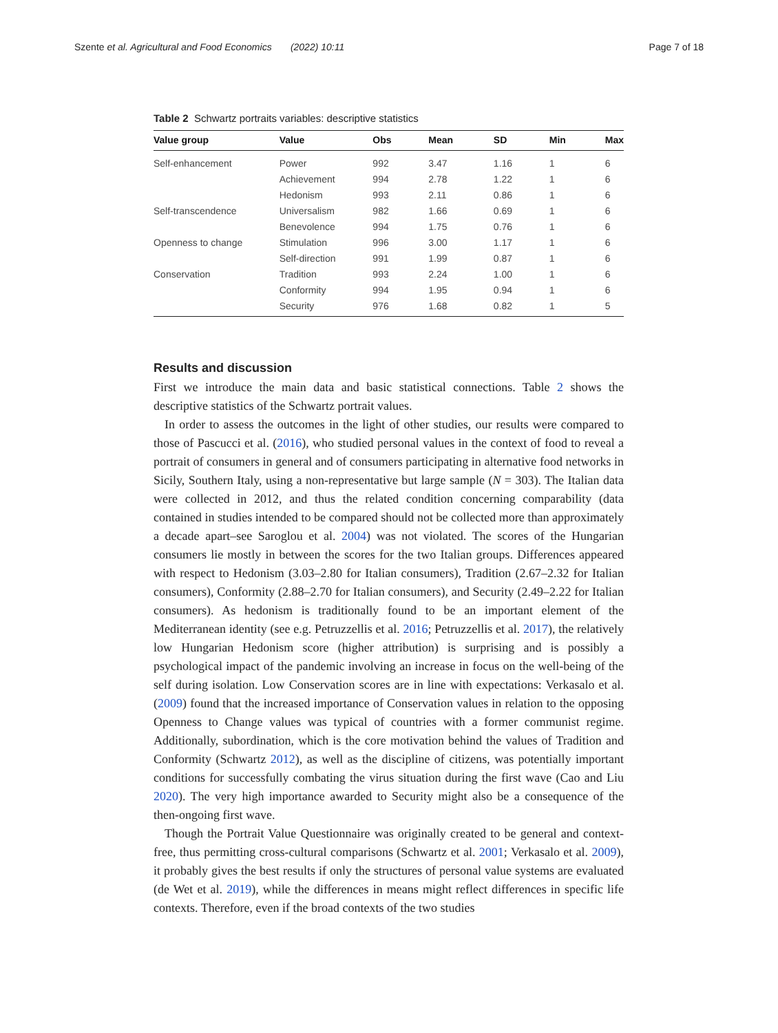Szente et al. Agricultural and Food Economics (2022) 10:11 Page 7 of 18
Table 2 Schwartz portraits variables: descriptive statistics
| Value group | Value | Obs | Mean | SD | Min | Max |
| --- | --- | --- | --- | --- | --- | --- |
| Self-enhancement | Power | 992 | 3.47 | 1.16 | 1 | 6 |
| | Achievement | 994 | 2.78 | 1.22 | 1 | 6 |
| | Hedonism | 993 | 2.11 | 0.86 | 1 | 6 |
| Self-transcendence | Universalism | 982 | 1.66 | 0.69 | 1 | 6 |
| | Benevolence | 994 | 1.75 | 0.76 | 1 | 6 |
| Openness to change | Stimulation | 996 | 3.00 | 1.17 | 1 | 6 |
| | Self-direction | 991 | 1.99 | 0.87 | 1 | 6 |
| Conservation | Tradition | 993 | 2.24 | 1.00 | 1 | 6 |
| | Conformity | 994 | 1.95 | 0.94 | 1 | 6 |
| | Security | 976 | 1.68 | 0.82 | 1 | 5 |
Results and discussion
First we introduce the main data and basic statistical connections. Table 2 shows the descriptive statistics of the Schwartz portrait values.
In order to assess the outcomes in the light of other studies, our results were compared to those of Pascucci et al. (2016), who studied personal values in the context of food to reveal a portrait of consumers in general and of consumers participating in alternative food networks in Sicily, Southern Italy, using a non-representative but large sample (N = 303). The Italian data were collected in 2012, and thus the related condition concerning comparability (data contained in studies intended to be compared should not be collected more than approximately a decade apart–see Saroglou et al. 2004) was not violated. The scores of the Hungarian consumers lie mostly in between the scores for the two Italian groups. Differences appeared with respect to Hedonism (3.03–2.80 for Italian consumers), Tradition (2.67–2.32 for Italian consumers), Conformity (2.88–2.70 for Italian consumers), and Security (2.49–2.22 for Italian consumers). As hedonism is traditionally found to be an important element of the Mediterranean identity (see e.g. Petruzzellis et al. 2016; Petruzzellis et al. 2017), the relatively low Hungarian Hedonism score (higher attribution) is surprising and is possibly a psychological impact of the pandemic involving an increase in focus on the well-being of the self during isolation. Low Conservation scores are in line with expectations: Verkasalo et al. (2009) found that the increased importance of Conservation values in relation to the opposing Openness to Change values was typical of countries with a former communist regime. Additionally, subordination, which is the core motivation behind the values of Tradition and Conformity (Schwartz 2012), as well as the discipline of citizens, was potentially important conditions for successfully combating the virus situation during the first wave (Cao and Liu 2020). The very high importance awarded to Security might also be a consequence of the then-ongoing first wave.
Though the Portrait Value Questionnaire was originally created to be general and context-free, thus permitting cross-cultural comparisons (Schwartz et al. 2001; Verkasalo et al. 2009), it probably gives the best results if only the structures of personal value systems are evaluated (de Wet et al. 2019), while the differences in means might reflect differences in specific life contexts. Therefore, even if the broad contexts of the two studies